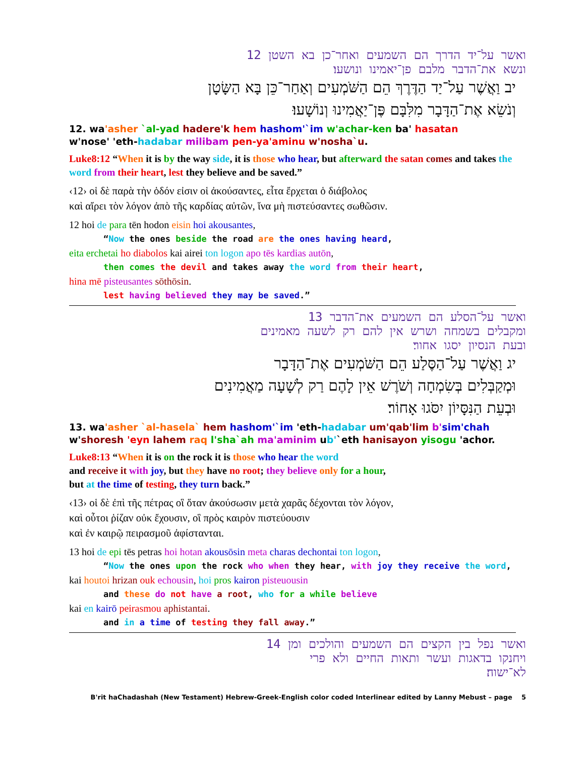12 ואשר על־יד הדרך הם השמעים ואחר־כן בא השטן
ונשא את־הדבר מלבם פן־יאמינו ונושעו׃
יב וַאֲשֶׁר עַל־יַד הַדֶּרֶךְ הֵם הַשֹּׁמְעִים וְאַחַר־כֵּן בָּא הַשָּׂטָן
וְנֹשֵׂא אֶת־הַדָּבָר מִלִּבָּם פֶּן־יַאֲמִינוּ וְנוֹשָׁעוּ׃
12. wa'asher `al-yad hadere'k hem hashom'`im w'achar-ken ba' hasatan
w'nose' 'eth-hadabar milibam pen-ya'aminu w'nosha`u.
Luke8:12 “When it is by the way side, it is those who hear, but afterward the satan comes and takes the word from their heart, lest they believe and be saved.”
‹12› οἱ δὲ παρὰ τὴν ὁδόν εἰσιν οἱ ἀκούσαντες, εἶτα ἔρχεται ὁ διάβολος
καὶ αἴρει τὸν λόγον ἀπὸ τῆς καρδίας αὐτῶν, ἵνα μὴ πιστεύσαντες σωθῶσιν.
12 hoi de para tēn hodon eisin hoi akousantes,
“Now the ones beside the road are the ones having heard,
eita erchetai ho diabolos kai airei ton logon apo tēs kardias autōn,
then comes the devil and takes away the word from their heart,
hina mē pisteusantes sōthōsin.
lest having believed they may be saved.”
13 ואשר על־הסלע הם השמעים את־הדבר
ומקבלים בשמחה ושרש אין להם רק לשעה מאמינים
ובעת הנסיון יסגו אחור׃
יג וַאֲשֶׁר עַל־הַסֶּלַע הֵם הַשֹּׁמְעִים אֶת־הַדָּבָר
וּמְקַבְּלִים בְּשִׂמְחָה וְשֹׁרֶשׁ אֵין לָהֶם רַק לְשָׁעָה מַאֲמִינִים
וּבְעֵת הַנִּסָּיוֹן יִסֹּגוּ אָחוֹר׃
13. wa'asher `al-hasela` hem hashom'`im 'eth-hadabar um'qab'lim b'sim'chah
w'shoresh 'eyn lahem raq l'sha`ah ma'aminim ub'`eth hanisayon yisogu 'achor.
Luke8:13 “When it is on the rock it is those who hear the word
and receive it with joy, but they have no root; they believe only for a hour,
but at the time of testing, they turn back.”
‹13› οἱ δὲ ἐπὶ τῆς πέτρας οἳ ὅταν ἀκούσωσιν μετὰ χαρᾶς δέχονται τὸν λόγον,
καὶ οὗτοι ῥίζαν οὐκ ἔχουσιν, οἳ πρὸς καιρὸν πιστεύουσιν
καὶ ἐν καιρῷ πειρασμοῦ ἀφίστανται.
13 hoi de epi tēs petras hoi hotan akousōsin meta charas dechontai ton logon,
“Now the ones upon the rock who when they hear, with joy they receive the word,
kai houtoi hrizan ouk echousin, hoi pros kairon pisteuousin
and these do not have a root, who for a while believe
kai en kairō peirasmou aphistantai.
and in a time of testing they fall away.”
14 ואשר נפל בין הקצים הם השמעים והולכים ומן
ויחנקו בדאגות ועשר ותאות החיים ולא פרי
לא־ישוה׃
B'rit haChadashah (New Testament) Hebrew-Greek-English color coded Interlinear edited by Lanny Mebust – page 5